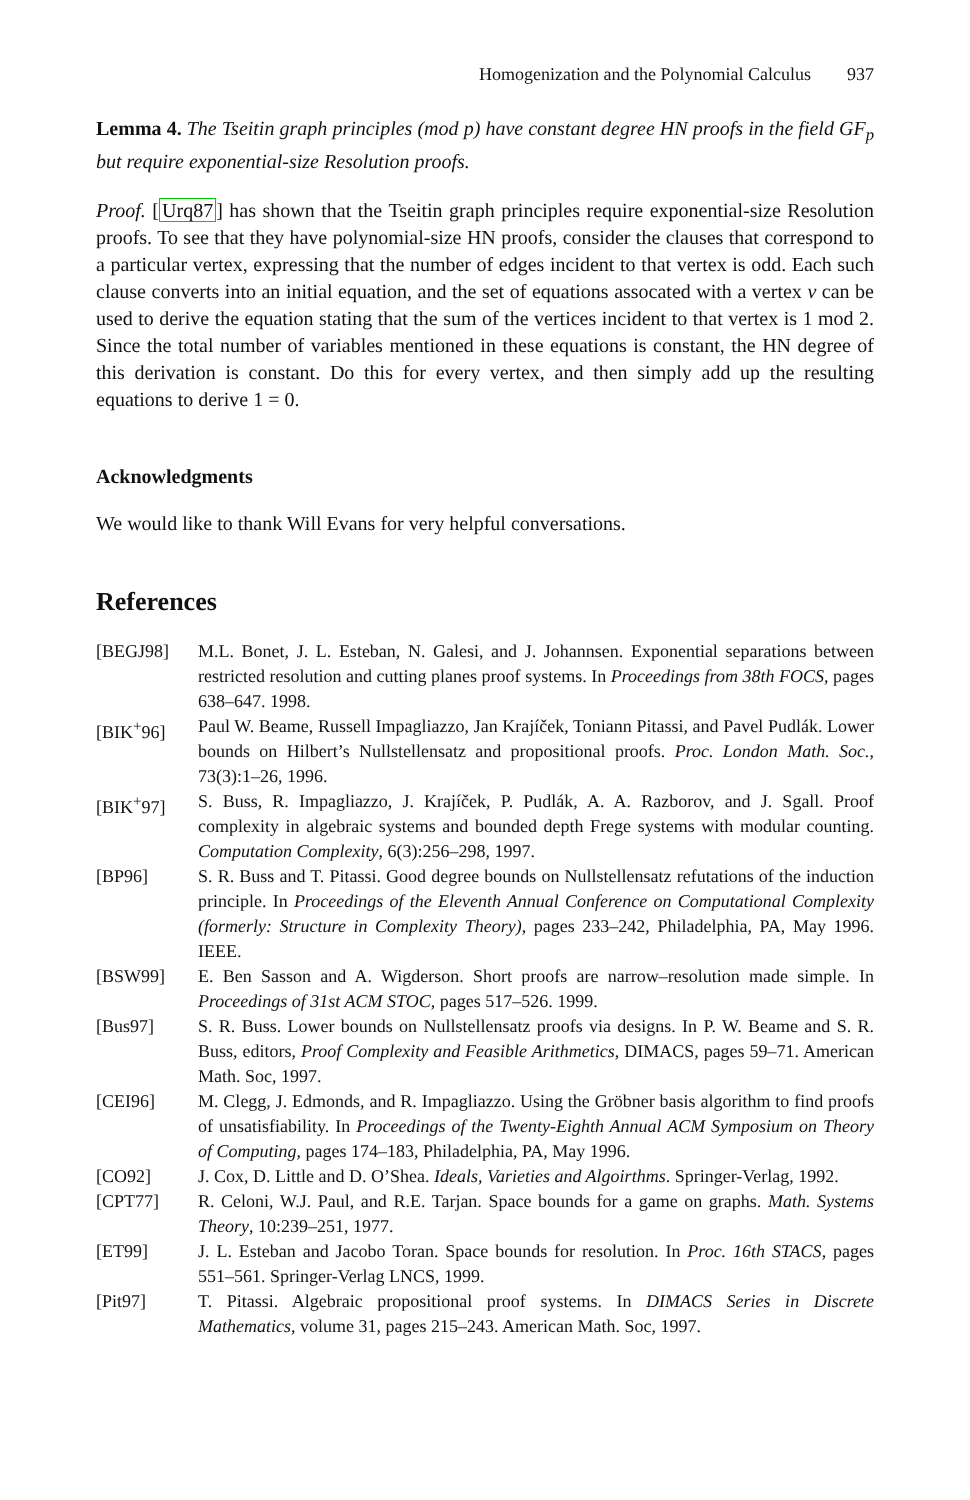Homogenization and the Polynomial Calculus 937
Lemma 4. The Tseitin graph principles (mod p) have constant degree HN proofs in the field GF<sub>p</sub> but require exponential-size Resolution proofs.
Proof. [Urq87] has shown that the Tseitin graph principles require exponential-size Resolution proofs. To see that they have polynomial-size HN proofs, consider the clauses that correspond to a particular vertex, expressing that the number of edges incident to that vertex is odd. Each such clause converts into an initial equation, and the set of equations assocated with a vertex v can be used to derive the equation stating that the sum of the vertices incident to that vertex is 1 mod 2. Since the total number of variables mentioned in these equations is constant, the HN degree of this derivation is constant. Do this for every vertex, and then simply add up the resulting equations to derive 1 = 0.
Acknowledgments
We would like to thank Will Evans for very helpful conversations.
References
| [BEGJ98] | M.L. Bonet, J. L. Esteban, N. Galesi, and J. Johannsen. Exponential separations between restricted resolution and cutting planes proof systems. In Proceedings from 38th FOCS , pages 638–647. 1998. |
| [BIK<sup>+</sup>96] | Paul W. Beame, Russell Impagliazzo, Jan Krajíček, Toniann Pitassi, and Pavel Pudlák. Lower bounds on Hilbert’s Nullstellensatz and propositional proofs. Proc. London Math. Soc. , 73(3):1–26, 1996. |
| [BIK<sup>+</sup>97] | S. Buss, R. Impagliazzo, J. Krajíček, P. Pudlák, A. A. Razborov, and J. Sgall. Proof complexity in algebraic systems and bounded depth Frege systems with modular counting. Computation Complexity , 6(3):256–298, 1997. |
| [BP96] | S. R. Buss and T. Pitassi. Good degree bounds on Nullstellensatz refutations of the induction principle. In Proceedings of the Eleventh Annual Conference on Computational Complexity (formerly: Structure in Complexity Theory) , pages 233–242, Philadelphia, PA, May 1996. IEEE. |
| [BSW99] | E. Ben Sasson and A. Wigderson. Short proofs are narrow–resolution made simple. In Proceedings of 31st ACM STOC , pages 517–526. 1999. |
| [Bus97] | S. R. Buss. Lower bounds on Nullstellensatz proofs via designs. In P. W. Beame and S. R. Buss, editors, Proof Complexity and Feasible Arithmetics , DIMACS, pages 59–71. American Math. Soc, 1997. |
| [CEI96] | M. Clegg, J. Edmonds, and R. Impagliazzo. Using the Gröbner basis algorithm to find proofs of unsatisfiability. In Proceedings of the Twenty-Eighth Annual ACM Symposium on Theory of Computing , pages 174–183, Philadelphia, PA, May 1996. |
| [CO92] | J. Cox, D. Little and D. O’Shea. Ideals, Varieties and Algoirthms . Springer-Verlag, 1992. |
| [CPT77] | R. Celoni, W.J. Paul, and R.E. Tarjan. Space bounds for a game on graphs. Math. Systems Theory , 10:239–251, 1977. |
| [ET99] | J. L. Esteban and Jacobo Toran. Space bounds for resolution. In Proc. 16th STACS , pages 551–561. Springer-Verlag LNCS, 1999. |
| [Pit97] | T. Pitassi. Algebraic propositional proof systems. In DIMACS Series in Discrete Mathematics , volume 31, pages 215–243. American Math. Soc, 1997. |